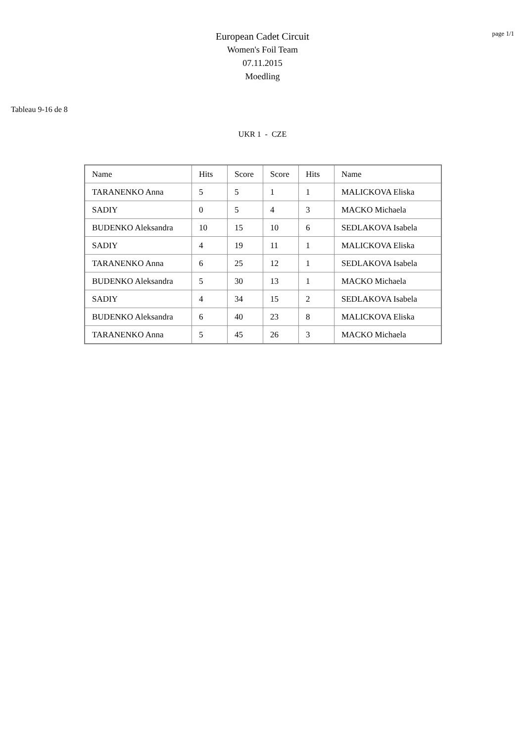page 1/1
European Cadet Circuit
Women's Foil Team
07.11.2015
Moedling
Tableau 9-16 de 8
UKR 1 - CZE
| Name | Hits | Score | Score | Hits | Name |
| TARANENKO Anna | 5 | 5 | 1 | 1 | MALICKOVA Eliska |
| SADIY | 0 | 5 | 4 | 3 | MACKO Michaela |
| BUDENKO Aleksandra | 10 | 15 | 10 | 6 | SEDLAKOVA Isabela |
| SADIY | 4 | 19 | 11 | 1 | MALICKOVA Eliska |
| TARANENKO Anna | 6 | 25 | 12 | 1 | SEDLAKOVA Isabela |
| BUDENKO Aleksandra | 5 | 30 | 13 | 1 | MACKO Michaela |
| SADIY | 4 | 34 | 15 | 2 | SEDLAKOVA Isabela |
| BUDENKO Aleksandra | 6 | 40 | 23 | 8 | MALICKOVA Eliska |
| TARANENKO Anna | 5 | 45 | 26 | 3 | MACKO Michaela |